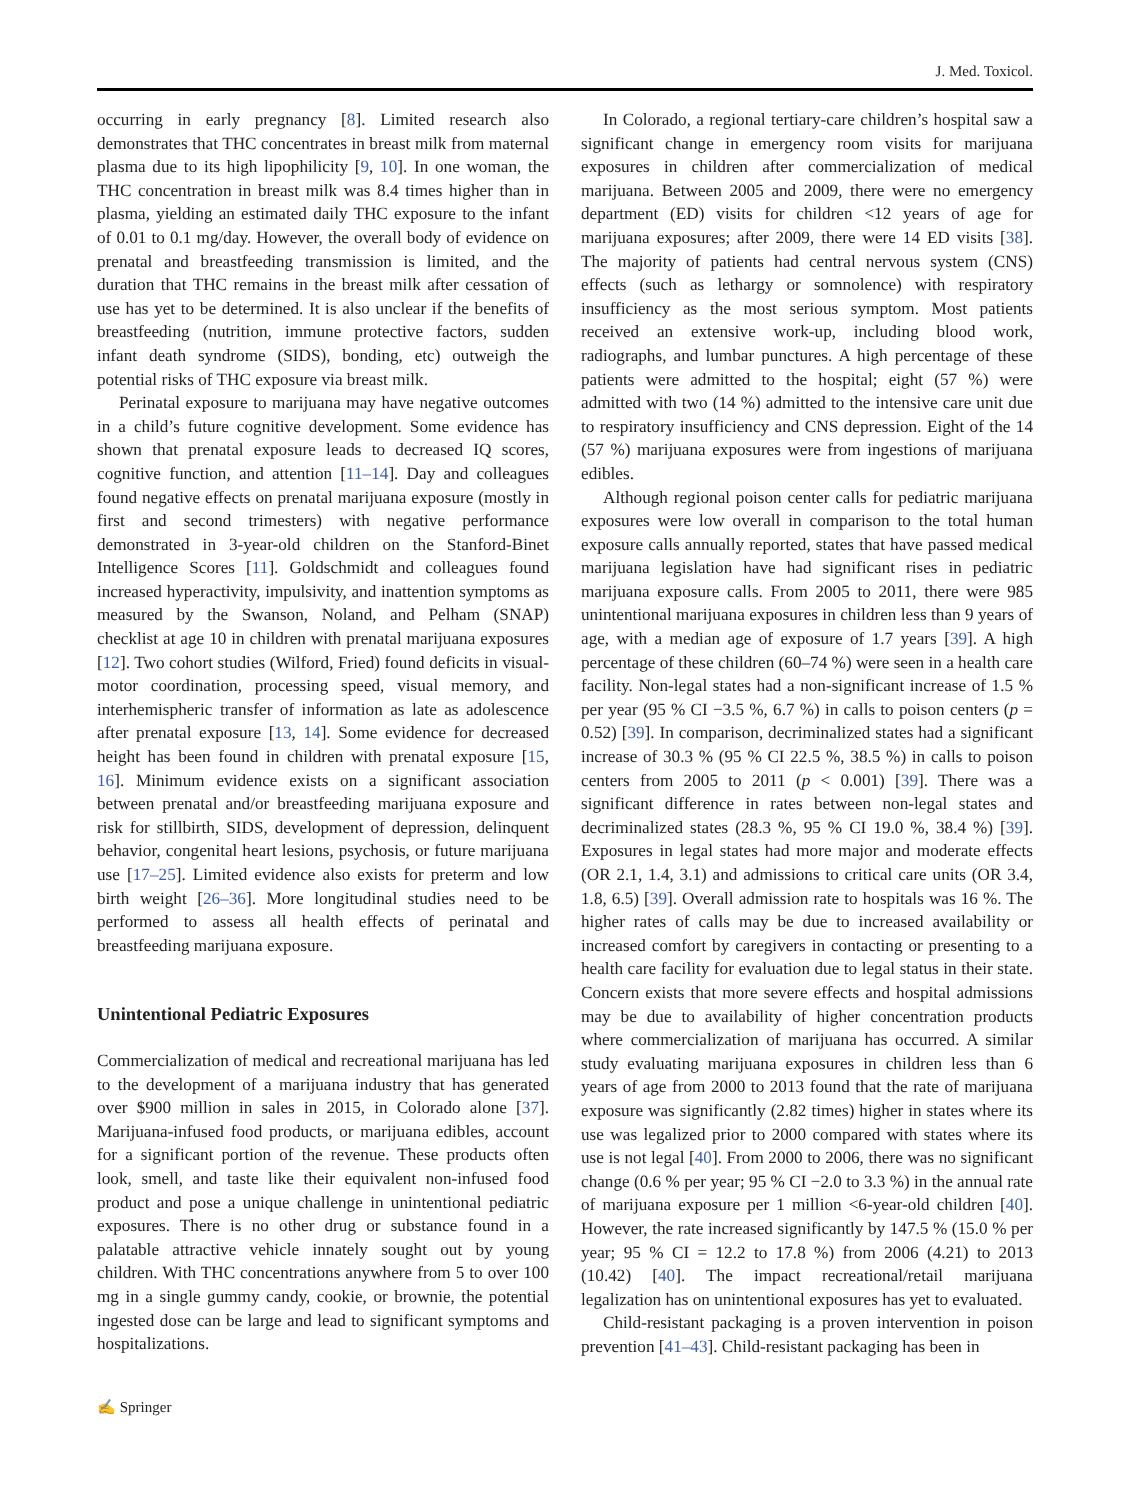J. Med. Toxicol.
occurring in early pregnancy [8]. Limited research also demonstrates that THC concentrates in breast milk from maternal plasma due to its high lipophilicity [9, 10]. In one woman, the THC concentration in breast milk was 8.4 times higher than in plasma, yielding an estimated daily THC exposure to the infant of 0.01 to 0.1 mg/day. However, the overall body of evidence on prenatal and breastfeeding transmission is limited, and the duration that THC remains in the breast milk after cessation of use has yet to be determined. It is also unclear if the benefits of breastfeeding (nutrition, immune protective factors, sudden infant death syndrome (SIDS), bonding, etc) outweigh the potential risks of THC exposure via breast milk.
Perinatal exposure to marijuana may have negative outcomes in a child’s future cognitive development. Some evidence has shown that prenatal exposure leads to decreased IQ scores, cognitive function, and attention [11–14]. Day and colleagues found negative effects on prenatal marijuana exposure (mostly in first and second trimesters) with negative performance demonstrated in 3-year-old children on the Stanford-Binet Intelligence Scores [11]. Goldschmidt and colleagues found increased hyperactivity, impulsivity, and inattention symptoms as measured by the Swanson, Noland, and Pelham (SNAP) checklist at age 10 in children with prenatal marijuana exposures [12]. Two cohort studies (Wilford, Fried) found deficits in visual-motor coordination, processing speed, visual memory, and interhemispheric transfer of information as late as adolescence after prenatal exposure [13, 14]. Some evidence for decreased height has been found in children with prenatal exposure [15, 16]. Minimum evidence exists on a significant association between prenatal and/or breastfeeding marijuana exposure and risk for stillbirth, SIDS, development of depression, delinquent behavior, congenital heart lesions, psychosis, or future marijuana use [17–25]. Limited evidence also exists for preterm and low birth weight [26–36]. More longitudinal studies need to be performed to assess all health effects of perinatal and breastfeeding marijuana exposure.
Unintentional Pediatric Exposures
Commercialization of medical and recreational marijuana has led to the development of a marijuana industry that has generated over $900 million in sales in 2015, in Colorado alone [37]. Marijuana-infused food products, or marijuana edibles, account for a significant portion of the revenue. These products often look, smell, and taste like their equivalent non-infused food product and pose a unique challenge in unintentional pediatric exposures. There is no other drug or substance found in a palatable attractive vehicle innately sought out by young children. With THC concentrations anywhere from 5 to over 100 mg in a single gummy candy, cookie, or brownie, the potential ingested dose can be large and lead to significant symptoms and hospitalizations.
In Colorado, a regional tertiary-care children’s hospital saw a significant change in emergency room visits for marijuana exposures in children after commercialization of medical marijuana. Between 2005 and 2009, there were no emergency department (ED) visits for children <12 years of age for marijuana exposures; after 2009, there were 14 ED visits [38]. The majority of patients had central nervous system (CNS) effects (such as lethargy or somnolence) with respiratory insufficiency as the most serious symptom. Most patients received an extensive work-up, including blood work, radiographs, and lumbar punctures. A high percentage of these patients were admitted to the hospital; eight (57 %) were admitted with two (14 %) admitted to the intensive care unit due to respiratory insufficiency and CNS depression. Eight of the 14 (57 %) marijuana exposures were from ingestions of marijuana edibles.
Although regional poison center calls for pediatric marijuana exposures were low overall in comparison to the total human exposure calls annually reported, states that have passed medical marijuana legislation have had significant rises in pediatric marijuana exposure calls. From 2005 to 2011, there were 985 unintentional marijuana exposures in children less than 9 years of age, with a median age of exposure of 1.7 years [39]. A high percentage of these children (60–74 %) were seen in a health care facility. Non-legal states had a non-significant increase of 1.5 % per year (95 % CI −3.5 %, 6.7 %) in calls to poison centers (p = 0.52) [39]. In comparison, decriminalized states had a significant increase of 30.3 % (95 % CI 22.5 %, 38.5 %) in calls to poison centers from 2005 to 2011 (p < 0.001) [39]. There was a significant difference in rates between non-legal states and decriminalized states (28.3 %, 95 % CI 19.0 %, 38.4 %) [39]. Exposures in legal states had more major and moderate effects (OR 2.1, 1.4, 3.1) and admissions to critical care units (OR 3.4, 1.8, 6.5) [39]. Overall admission rate to hospitals was 16 %. The higher rates of calls may be due to increased availability or increased comfort by caregivers in contacting or presenting to a health care facility for evaluation due to legal status in their state. Concern exists that more severe effects and hospital admissions may be due to availability of higher concentration products where commercialization of marijuana has occurred. A similar study evaluating marijuana exposures in children less than 6 years of age from 2000 to 2013 found that the rate of marijuana exposure was significantly (2.82 times) higher in states where its use was legalized prior to 2000 compared with states where its use is not legal [40]. From 2000 to 2006, there was no significant change (0.6 % per year; 95 % CI −2.0 to 3.3 %) in the annual rate of marijuana exposure per 1 million <6-year-old children [40]. However, the rate increased significantly by 147.5 % (15.0 % per year; 95 % CI = 12.2 to 17.8 %) from 2006 (4.21) to 2013 (10.42) [40]. The impact recreational/retail marijuana legalization has on unintentional exposures has yet to evaluated.
Child-resistant packaging is a proven intervention in poison prevention [41–43]. Child-resistant packaging has been in
✍ Springer